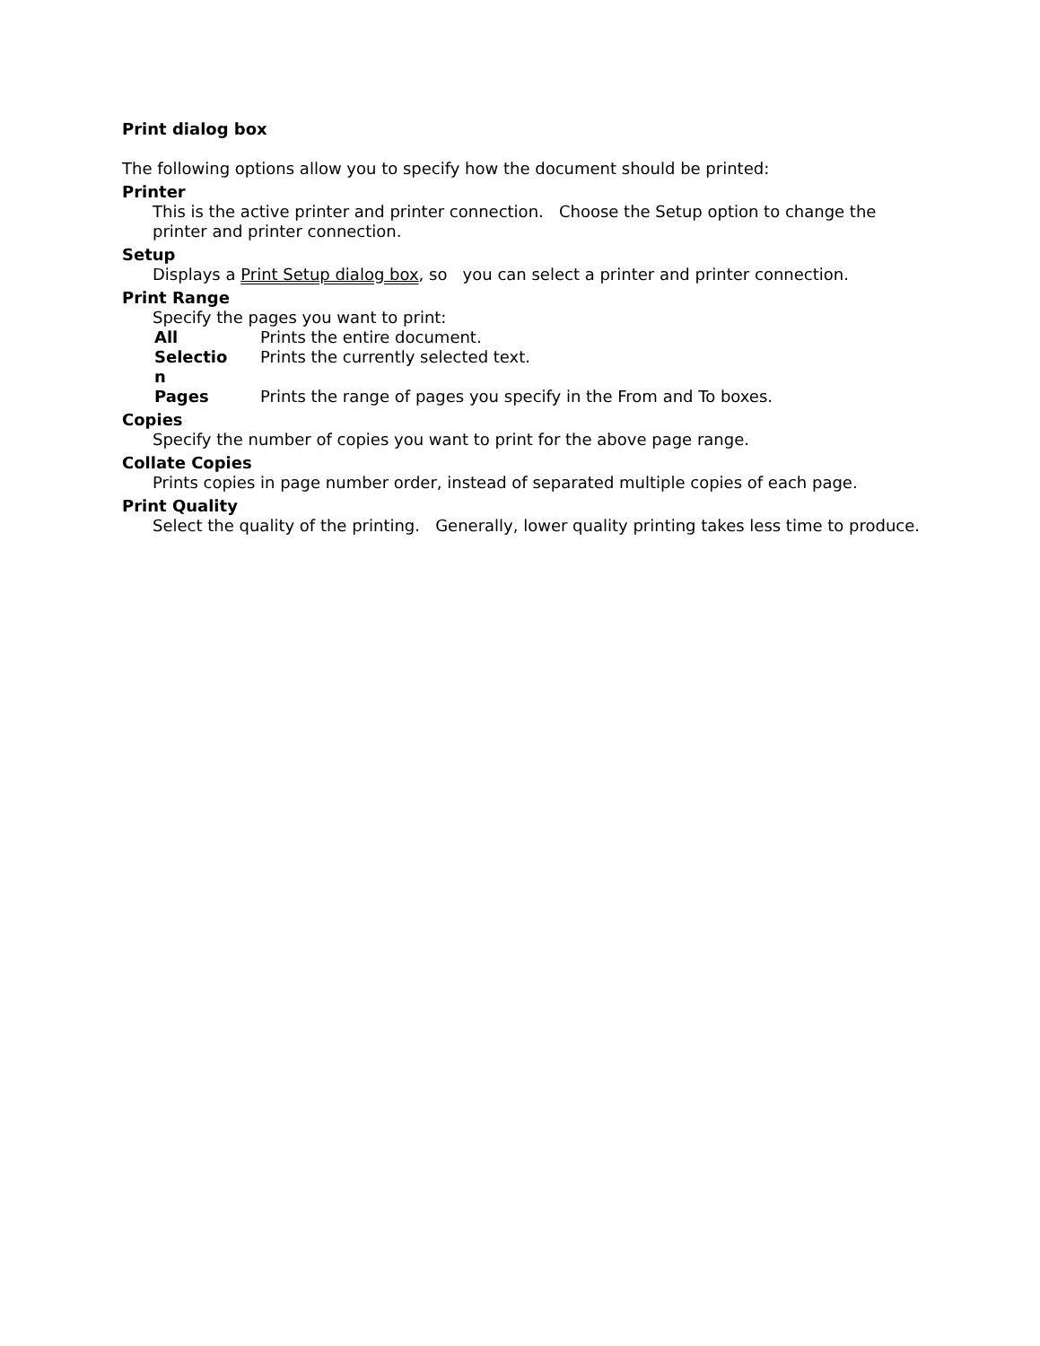Print dialog box
The following options allow you to specify how the document should be printed:
Printer
This is the active printer and printer connection. Choose the Setup option to change the printer and printer connection.
Setup
Displays a Print Setup dialog box, so you can select a printer and printer connection.
Print Range
Specify the pages you want to print:
| All | Prints the entire document. |
| Selectio n | Prints the currently selected text. |
| Pages | Prints the range of pages you specify in the From and To boxes. |
Copies
Specify the number of copies you want to print for the above page range.
Collate Copies
Prints copies in page number order, instead of separated multiple copies of each page.
Print Quality
Select the quality of the printing. Generally, lower quality printing takes less time to produce.